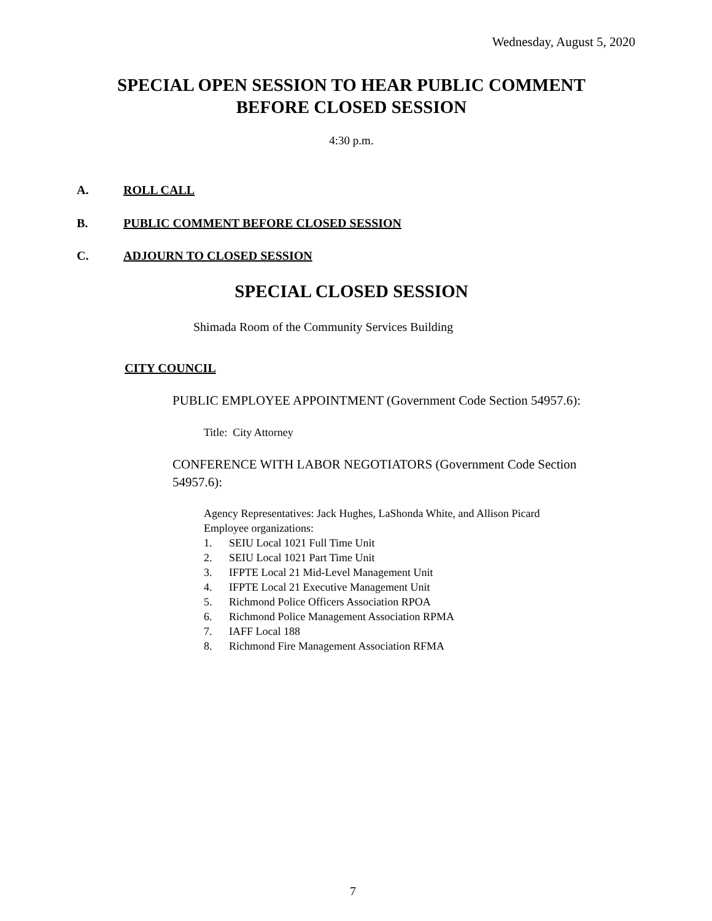Wednesday, August 5, 2020
SPECIAL OPEN SESSION TO HEAR PUBLIC COMMENT
BEFORE CLOSED SESSION
4:30 p.m.
A. ROLL CALL
B. PUBLIC COMMENT BEFORE CLOSED SESSION
C. ADJOURN TO CLOSED SESSION
SPECIAL CLOSED SESSION
Shimada Room of the Community Services Building
CITY COUNCIL
PUBLIC EMPLOYEE APPOINTMENT (Government Code Section 54957.6):
Title: City Attorney
CONFERENCE WITH LABOR NEGOTIATORS (Government Code Section 54957.6):
Agency Representatives: Jack Hughes, LaShonda White, and Allison Picard
Employee organizations:
1. SEIU Local 1021 Full Time Unit
2. SEIU Local 1021 Part Time Unit
3. IFPTE Local 21 Mid-Level Management Unit
4. IFPTE Local 21 Executive Management Unit
5. Richmond Police Officers Association RPOA
6. Richmond Police Management Association RPMA
7. IAFF Local 188
8. Richmond Fire Management Association RFMA
7